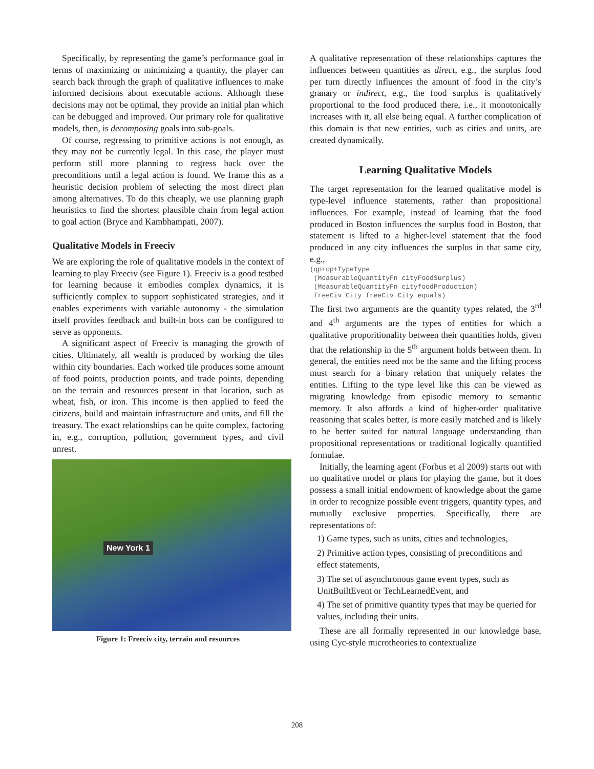Specifically, by representing the game’s performance goal in terms of maximizing or minimizing a quantity, the player can search back through the graph of qualitative influences to make informed decisions about executable actions. Although these decisions may not be optimal, they provide an initial plan which can be debugged and improved. Our primary role for qualitative models, then, is decomposing goals into sub-goals.
Of course, regressing to primitive actions is not enough, as they may not be currently legal. In this case, the player must perform still more planning to regress back over the preconditions until a legal action is found. We frame this as a heuristic decision problem of selecting the most direct plan among alternatives. To do this cheaply, we use planning graph heuristics to find the shortest plausible chain from legal action to goal action (Bryce and Kambhampati, 2007).
Qualitative Models in Freeciv
We are exploring the role of qualitative models in the context of learning to play Freeciv (see Figure 1). Freeciv is a good testbed for learning because it embodies complex dynamics, it is sufficiently complex to support sophisticated strategies, and it enables experiments with variable autonomy - the simulation itself provides feedback and built-in bots can be configured to serve as opponents.
A significant aspect of Freeciv is managing the growth of cities. Ultimately, all wealth is produced by working the tiles within city boundaries. Each worked tile produces some amount of food points, production points, and trade points, depending on the terrain and resources present in that location, such as wheat, fish, or iron. This income is then applied to feed the citizens, build and maintain infrastructure and units, and fill the treasury. The exact relationships can be quite complex, factoring in, e.g., corruption, pollution, government types, and civil unrest.
New York 1
Figure 1: Freeciv city, terrain and resources
A qualitative representation of these relationships captures the influences between quantities as direct, e.g., the surplus food per turn directly influences the amount of food in the city’s granary or indirect, e.g., the food surplus is qualitatively proportional to the food produced there, i.e., it monotonically increases with it, all else being equal. A further complication of this domain is that new entities, such as cities and units, are created dynamically.
Learning Qualitative Models
The target representation for the learned qualitative model is type-level influence statements, rather than propositional influences. For example, instead of learning that the food produced in Boston influences the surplus food in Boston, that statement is lifted to a higher-level statement that the food produced in any city influences the surplus in that same city, e.g.,
(qprop+TypeType (MeasurableQuantityFn cityFoodSurplus) (MeasurableQuantityFn cityfoodProduction) freeCiv City freeCiv City equals)
The first two arguments are the quantity types related, the 3<sup>rd</sup> and 4<sup>th</sup> arguments are the types of entities for which a qualitative proporitionality between their quantities holds, given that the relationship in the 5<sup>th</sup> argument holds between them. In general, the entities need not be the same and the lifting process must search for a binary relation that uniquely relates the entities. Lifting to the type level like this can be viewed as migrating knowledge from episodic memory to semantic memory. It also affords a kind of higher-order qualitative reasoning that scales better, is more easily matched and is likely to be better suited for natural language understanding than propositional representations or traditional logically quantified formulae.
Initially, the learning agent (Forbus et al 2009) starts out with no qualitative model or plans for playing the game, but it does possess a small initial endowment of knowledge about the game in order to recognize possible event triggers, quantity types, and mutually exclusive properties. Specifically, there are representations of:
1) Game types, such as units, cities and technologies,
2) Primitive action types, consisting of preconditions and effect statements,
3) The set of asynchronous game event types, such as UnitBuiltEvent or TechLearnedEvent, and
4) The set of primitive quantity types that may be queried for values, including their units.
These are all formally represented in our knowledge base, using Cyc-style microtheories to contextualize
208